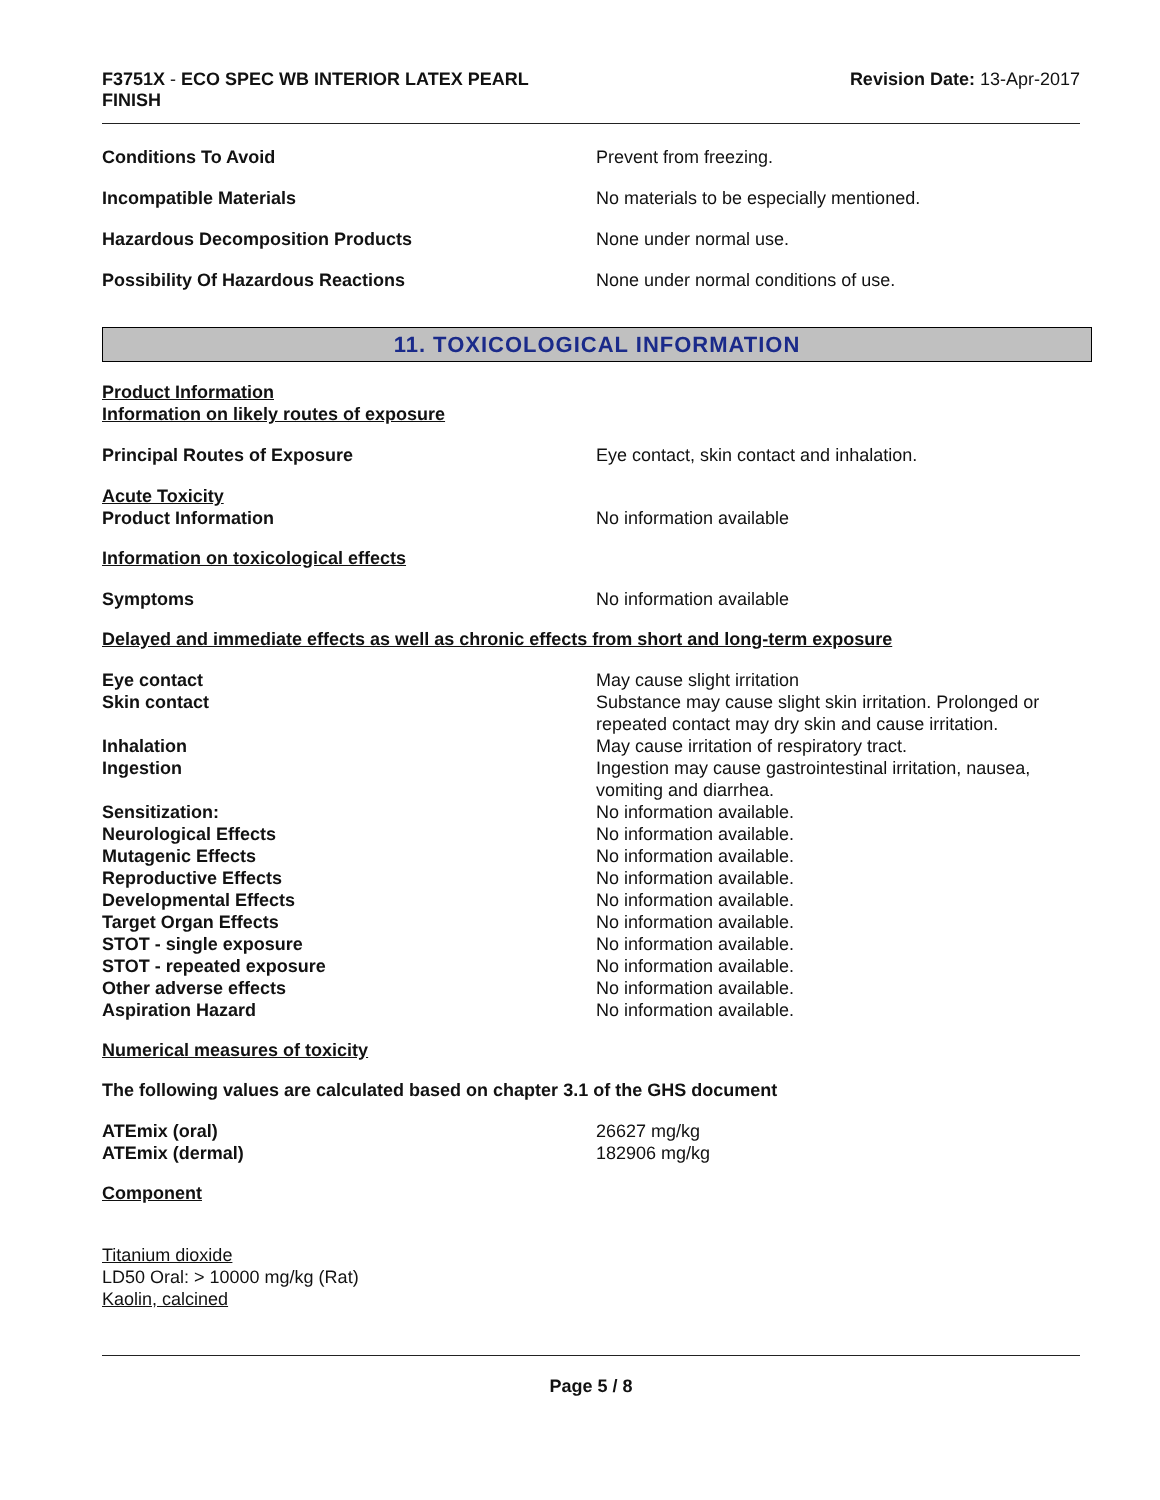F3751X - ECO SPEC WB INTERIOR LATEX PEARL
FINISH
Revision Date: 13-Apr-2017
Conditions To Avoid Prevent from freezing.
Incompatible Materials No materials to be especially mentioned.
Hazardous Decomposition Products None under normal use.
Possibility Of Hazardous Reactions None under normal conditions of use.
11. TOXICOLOGICAL INFORMATION
Product Information
Information on likely routes of exposure
Principal Routes of Exposure Eye contact, skin contact and inhalation.
Acute Toxicity
Product Information
No information available
Information on toxicological effects
Symptoms No information available
Delayed and immediate effects as well as chronic effects from short and long-term exposure
Eye contact May cause slight irritation
Skin contact Substance may cause slight skin irritation. Prolonged or repeated contact may dry skin and cause irritation.
Inhalation May cause irritation of respiratory tract.
Ingestion Ingestion may cause gastrointestinal irritation, nausea, vomiting and diarrhea.
Sensitization: No information available.
Neurological Effects No information available.
Mutagenic Effects No information available.
Reproductive Effects No information available.
Developmental Effects No information available.
Target Organ Effects No information available.
STOT - single exposure No information available.
STOT - repeated exposure No information available.
Other adverse effects No information available.
Aspiration Hazard No information available.
Numerical measures of toxicity
The following values are calculated based on chapter 3.1 of the GHS document
ATEmix (oral) 26627 mg/kg
ATEmix (dermal) 182906 mg/kg
Component
Titanium dioxide
LD50 Oral: > 10000 mg/kg (Rat)
Kaolin, calcined
Page 5 / 8